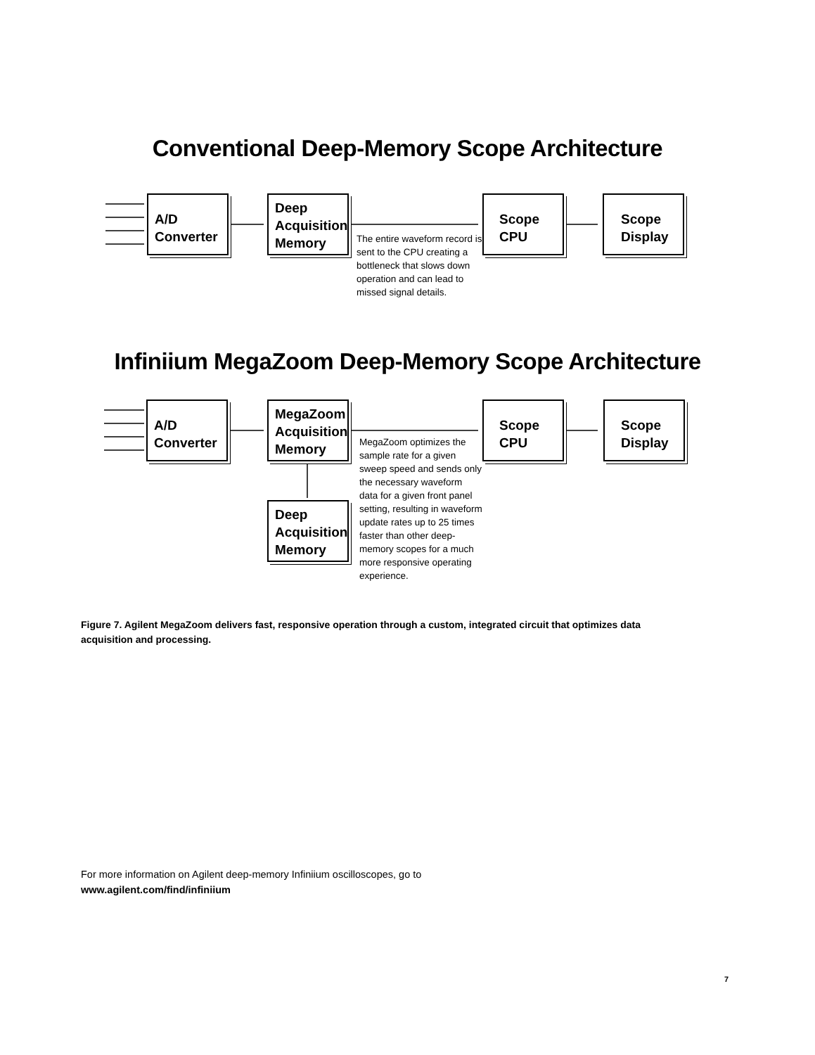Conventional Deep-Memory Scope Architecture
A/D
Converter
Deep
Acquisition
Memory
Scope
CPU
Scope
Display
The entire waveform record is sent to the CPU creating a bottleneck that slows down operation and can lead to missed signal details.
Infiniium MegaZoom Deep-Memory Scope Architecture
A/D
Converter
MegaZoom
Acquisition
Memory
Scope
CPU
Scope
Display
Deep
Acquisition
Memory
MegaZoom optimizes the sample rate for a given sweep speed and sends only the necessary waveform data for a given front panel setting, resulting in waveform update rates up to 25 times faster than other deep-memory scopes for a much more responsive operating experience.
Figure 7. Agilent MegaZoom delivers fast, responsive operation through a custom, integrated circuit that optimizes data acquisition and processing.
For more information on Agilent deep-memory Infiniium oscilloscopes, go to
www.agilent.com/find/infiniium
7